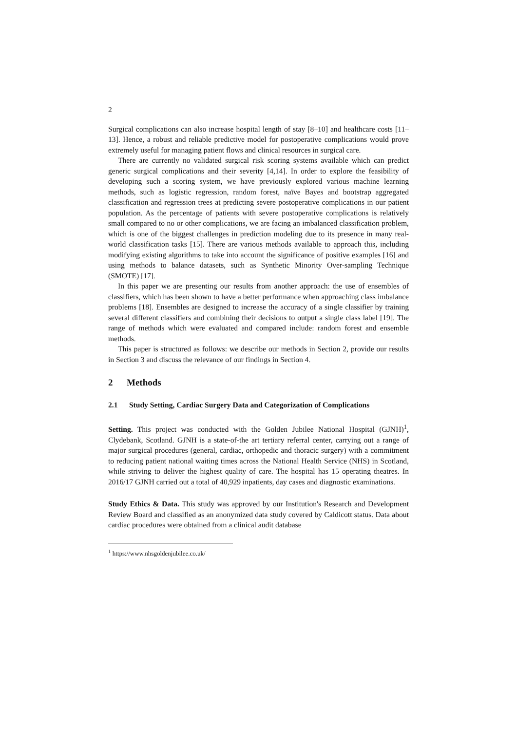2
Surgical complications can also increase hospital length of stay [8–10] and healthcare costs [11–13]. Hence, a robust and reliable predictive model for postoperative complications would prove extremely useful for managing patient flows and clinical resources in surgical care.
There are currently no validated surgical risk scoring systems available which can predict generic surgical complications and their severity [4,14]. In order to explore the feasibility of developing such a scoring system, we have previously explored various machine learning methods, such as logistic regression, random forest, naïve Bayes and bootstrap aggregated classification and regression trees at predicting severe postoperative complications in our patient population. As the percentage of patients with severe postoperative complications is relatively small compared to no or other complications, we are facing an imbalanced classification problem, which is one of the biggest challenges in prediction modeling due to its presence in many real-world classification tasks [15]. There are various methods available to approach this, including modifying existing algorithms to take into account the significance of positive examples [16] and using methods to balance datasets, such as Synthetic Minority Over-sampling Technique (SMOTE) [17].
In this paper we are presenting our results from another approach: the use of ensembles of classifiers, which has been shown to have a better performance when approaching class imbalance problems [18]. Ensembles are designed to increase the accuracy of a single classifier by training several different classifiers and combining their decisions to output a single class label [19]. The range of methods which were evaluated and compared include: random forest and ensemble methods.
This paper is structured as follows: we describe our methods in Section 2, provide our results in Section 3 and discuss the relevance of our findings in Section 4.
2 Methods
2.1 Study Setting, Cardiac Surgery Data and Categorization of Complications
Setting. This project was conducted with the Golden Jubilee National Hospital (GJNH)<sup>1</sup>, Clydebank, Scotland. GJNH is a state-of-the art tertiary referral center, carrying out a range of major surgical procedures (general, cardiac, orthopedic and thoracic surgery) with a commitment to reducing patient national waiting times across the National Health Service (NHS) in Scotland, while striving to deliver the highest quality of care. The hospital has 15 operating theatres. In 2016/17 GJNH carried out a total of 40,929 inpatients, day cases and diagnostic examinations.
Study Ethics & Data. This study was approved by our Institution's Research and Development Review Board and classified as an anonymized data study covered by Caldicott status. Data about cardiac procedures were obtained from a clinical audit database
<sup>1</sup> https://www.nhsgoldenjubilee.co.uk/